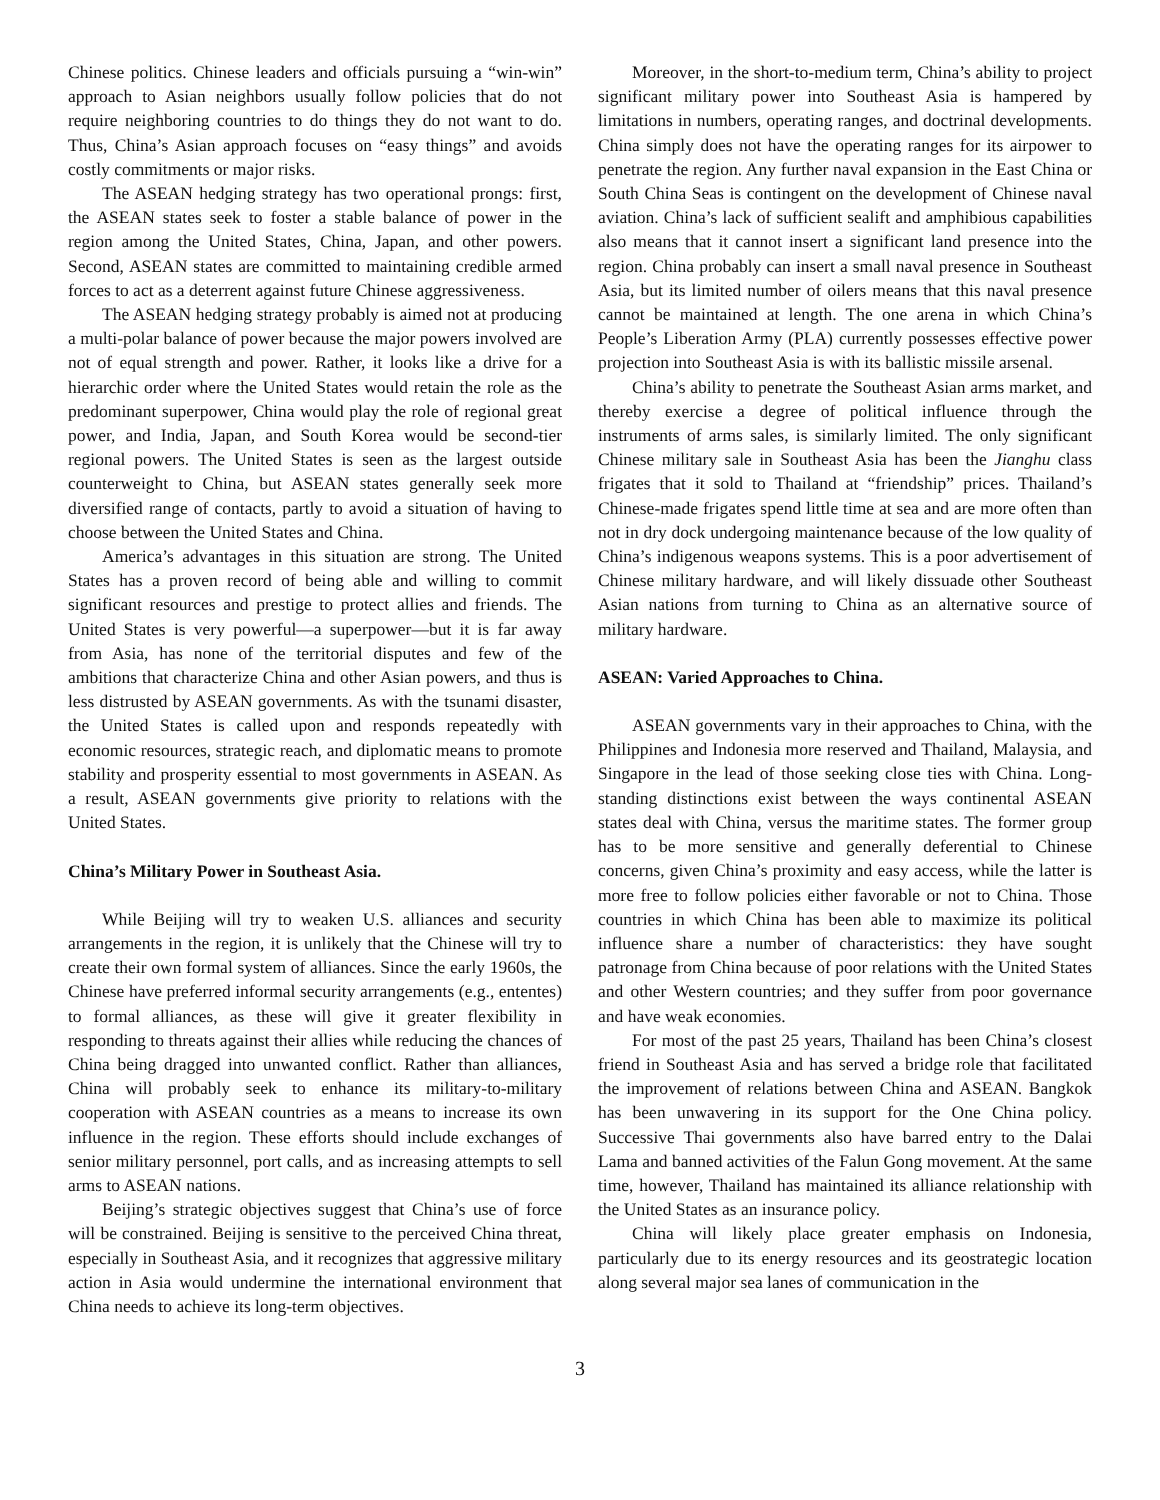Chinese politics. Chinese leaders and officials pursuing a “win-win” approach to Asian neighbors usually follow policies that do not require neighboring countries to do things they do not want to do. Thus, China’s Asian approach focuses on “easy things” and avoids costly commitments or major risks.
The ASEAN hedging strategy has two operational prongs: first, the ASEAN states seek to foster a stable balance of power in the region among the United States, China, Japan, and other powers. Second, ASEAN states are committed to maintaining credible armed forces to act as a deterrent against future Chinese aggressiveness.
The ASEAN hedging strategy probably is aimed not at producing a multi-polar balance of power because the major powers involved are not of equal strength and power. Rather, it looks like a drive for a hierarchic order where the United States would retain the role as the predominant superpower, China would play the role of regional great power, and India, Japan, and South Korea would be second-tier regional powers. The United States is seen as the largest outside counterweight to China, but ASEAN states generally seek more diversified range of contacts, partly to avoid a situation of having to choose between the United States and China.
America’s advantages in this situation are strong. The United States has a proven record of being able and willing to commit significant resources and prestige to protect allies and friends. The United States is very powerful—a superpower—but it is far away from Asia, has none of the territorial disputes and few of the ambitions that characterize China and other Asian powers, and thus is less distrusted by ASEAN governments. As with the tsunami disaster, the United States is called upon and responds repeatedly with economic resources, strategic reach, and diplomatic means to promote stability and prosperity essential to most governments in ASEAN. As a result, ASEAN governments give priority to relations with the United States.
China’s Military Power in Southeast Asia.
While Beijing will try to weaken U.S. alliances and security arrangements in the region, it is unlikely that the Chinese will try to create their own formal system of alliances. Since the early 1960s, the Chinese have preferred informal security arrangements (e.g., ententes) to formal alliances, as these will give it greater flexibility in responding to threats against their allies while reducing the chances of China being dragged into unwanted conflict. Rather than alliances, China will probably seek to enhance its military-to-military cooperation with ASEAN countries as a means to increase its own influence in the region. These efforts should include exchanges of senior military personnel, port calls, and as increasing attempts to sell arms to ASEAN nations.
Beijing’s strategic objectives suggest that China’s use of force will be constrained. Beijing is sensitive to the perceived China threat, especially in Southeast Asia, and it recognizes that aggressive military action in Asia would undermine the international environment that China needs to achieve its long-term objectives.
Moreover, in the short-to-medium term, China’s ability to project significant military power into Southeast Asia is hampered by limitations in numbers, operating ranges, and doctrinal developments. China simply does not have the operating ranges for its airpower to penetrate the region. Any further naval expansion in the East China or South China Seas is contingent on the development of Chinese naval aviation. China’s lack of sufficient sealift and amphibious capabilities also means that it cannot insert a significant land presence into the region. China probably can insert a small naval presence in Southeast Asia, but its limited number of oilers means that this naval presence cannot be maintained at length. The one arena in which China’s People’s Liberation Army (PLA) currently possesses effective power projection into Southeast Asia is with its ballistic missile arsenal.
China’s ability to penetrate the Southeast Asian arms market, and thereby exercise a degree of political influence through the instruments of arms sales, is similarly limited. The only significant Chinese military sale in Southeast Asia has been the Jianghu class frigates that it sold to Thailand at “friendship” prices. Thailand’s Chinese-made frigates spend little time at sea and are more often than not in dry dock undergoing maintenance because of the low quality of China’s indigenous weapons systems. This is a poor advertisement of Chinese military hardware, and will likely dissuade other Southeast Asian nations from turning to China as an alternative source of military hardware.
ASEAN: Varied Approaches to China.
ASEAN governments vary in their approaches to China, with the Philippines and Indonesia more reserved and Thailand, Malaysia, and Singapore in the lead of those seeking close ties with China. Long-standing distinctions exist between the ways continental ASEAN states deal with China, versus the maritime states. The former group has to be more sensitive and generally deferential to Chinese concerns, given China’s proximity and easy access, while the latter is more free to follow policies either favorable or not to China. Those countries in which China has been able to maximize its political influence share a number of characteristics: they have sought patronage from China because of poor relations with the United States and other Western countries; and they suffer from poor governance and have weak economies.
For most of the past 25 years, Thailand has been China’s closest friend in Southeast Asia and has served a bridge role that facilitated the improvement of relations between China and ASEAN. Bangkok has been unwavering in its support for the One China policy. Successive Thai governments also have barred entry to the Dalai Lama and banned activities of the Falun Gong movement. At the same time, however, Thailand has maintained its alliance relationship with the United States as an insurance policy.
China will likely place greater emphasis on Indonesia, particularly due to its energy resources and its geostrategic location along several major sea lanes of communication in the
3